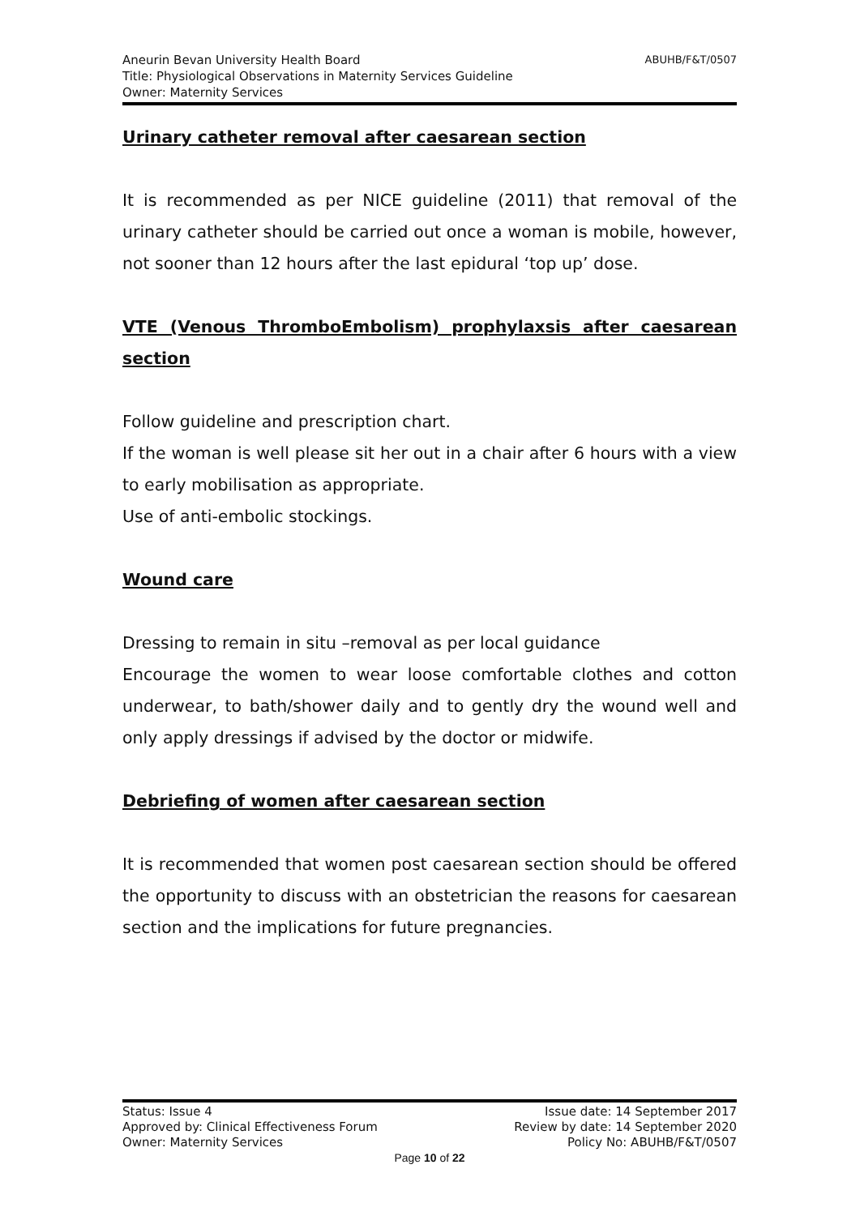ABUHB/F&T/0507 Aneurin Bevan University Health Board
Title: Physiological Observations in Maternity Services Guideline
Owner: Maternity Services
Urinary catheter removal after caesarean section
It is recommended as per NICE guideline (2011) that removal of the urinary catheter should be carried out once a woman is mobile, however, not sooner than 12 hours after the last epidural ‘top up’ dose.
VTE (Venous ThromboEmbolism) prophylaxsis after caesarean section
Follow guideline and prescription chart.
If the woman is well please sit her out in a chair after 6 hours with a view to early mobilisation as appropriate.
Use of anti-embolic stockings.
Wound care
Dressing to remain in situ –removal as per local guidance
Encourage the women to wear loose comfortable clothes and cotton underwear, to bath/shower daily and to gently dry the wound well and only apply dressings if advised by the doctor or midwife.
Debriefing of women after caesarean section
It is recommended that women post caesarean section should be offered the opportunity to discuss with an obstetrician the reasons for caesarean section and the implications for future pregnancies.
Status: Issue 4 Issue date: 14 September 2017
Approved by: Clinical Effectiveness Forum Review by date: 14 September 2020
Owner: Maternity Services Policy No: ABUHB/F&T/0507
Page 10 of 22